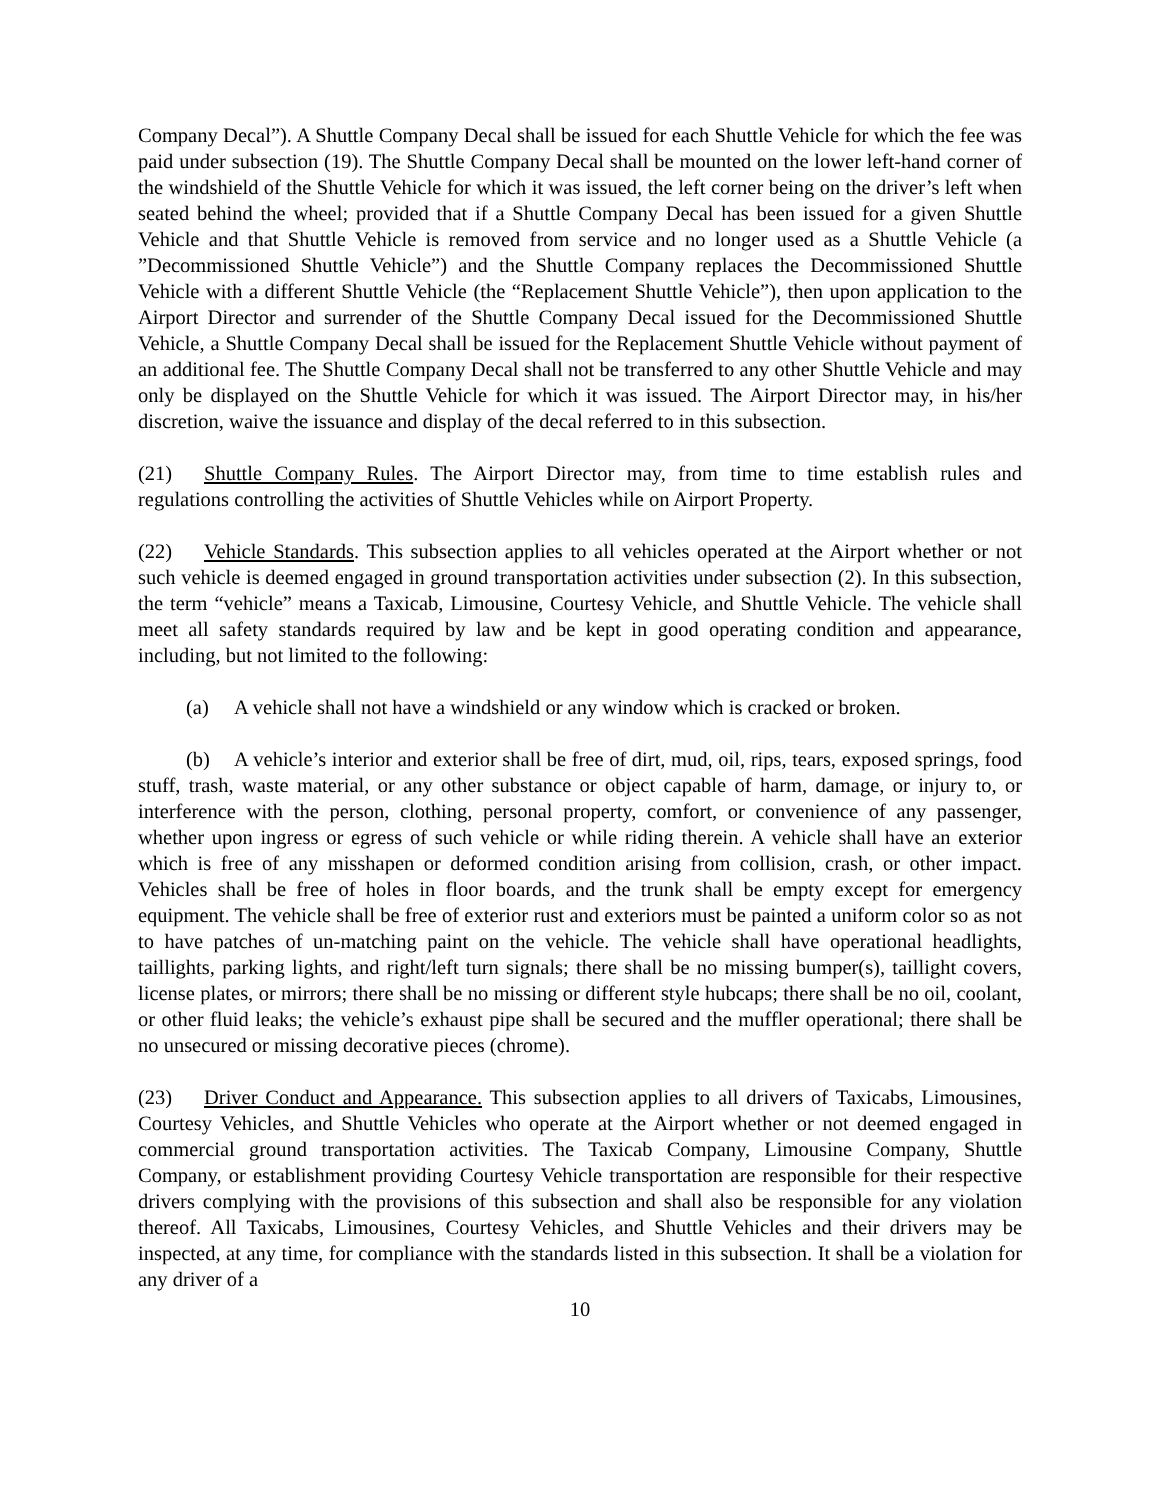Company Decal”). A Shuttle Company Decal shall be issued for each Shuttle Vehicle for which the fee was paid under subsection (19). The Shuttle Company Decal shall be mounted on the lower left-hand corner of the windshield of the Shuttle Vehicle for which it was issued, the left corner being on the driver’s left when seated behind the wheel; provided that if a Shuttle Company Decal has been issued for a given Shuttle Vehicle and that Shuttle Vehicle is removed from service and no longer used as a Shuttle Vehicle (a ”Decommissioned Shuttle Vehicle”) and the Shuttle Company replaces the Decommissioned Shuttle Vehicle with a different Shuttle Vehicle (the “Replacement Shuttle Vehicle”), then upon application to the Airport Director and surrender of the Shuttle Company Decal issued for the Decommissioned Shuttle Vehicle, a Shuttle Company Decal shall be issued for the Replacement Shuttle Vehicle without payment of an additional fee. The Shuttle Company Decal shall not be transferred to any other Shuttle Vehicle and may only be displayed on the Shuttle Vehicle for which it was issued. The Airport Director may, in his/her discretion, waive the issuance and display of the decal referred to in this subsection.
(21) Shuttle Company Rules. The Airport Director may, from time to time establish rules and regulations controlling the activities of Shuttle Vehicles while on Airport Property.
(22) Vehicle Standards. This subsection applies to all vehicles operated at the Airport whether or not such vehicle is deemed engaged in ground transportation activities under subsection (2). In this subsection, the term “vehicle” means a Taxicab, Limousine, Courtesy Vehicle, and Shuttle Vehicle. The vehicle shall meet all safety standards required by law and be kept in good operating condition and appearance, including, but not limited to the following:
(a) A vehicle shall not have a windshield or any window which is cracked or broken.
(b) A vehicle’s interior and exterior shall be free of dirt, mud, oil, rips, tears, exposed springs, food stuff, trash, waste material, or any other substance or object capable of harm, damage, or injury to, or interference with the person, clothing, personal property, comfort, or convenience of any passenger, whether upon ingress or egress of such vehicle or while riding therein. A vehicle shall have an exterior which is free of any misshapen or deformed condition arising from collision, crash, or other impact. Vehicles shall be free of holes in floor boards, and the trunk shall be empty except for emergency equipment. The vehicle shall be free of exterior rust and exteriors must be painted a uniform color so as not to have patches of un-matching paint on the vehicle. The vehicle shall have operational headlights, taillights, parking lights, and right/left turn signals; there shall be no missing bumper(s), taillight covers, license plates, or mirrors; there shall be no missing or different style hubcaps; there shall be no oil, coolant, or other fluid leaks; the vehicle’s exhaust pipe shall be secured and the muffler operational; there shall be no unsecured or missing decorative pieces (chrome).
(23) Driver Conduct and Appearance. This subsection applies to all drivers of Taxicabs, Limousines, Courtesy Vehicles, and Shuttle Vehicles who operate at the Airport whether or not deemed engaged in commercial ground transportation activities. The Taxicab Company, Limousine Company, Shuttle Company, or establishment providing Courtesy Vehicle transportation are responsible for their respective drivers complying with the provisions of this subsection and shall also be responsible for any violation thereof. All Taxicabs, Limousines, Courtesy Vehicles, and Shuttle Vehicles and their drivers may be inspected, at any time, for compliance with the standards listed in this subsection. It shall be a violation for any driver of a
10